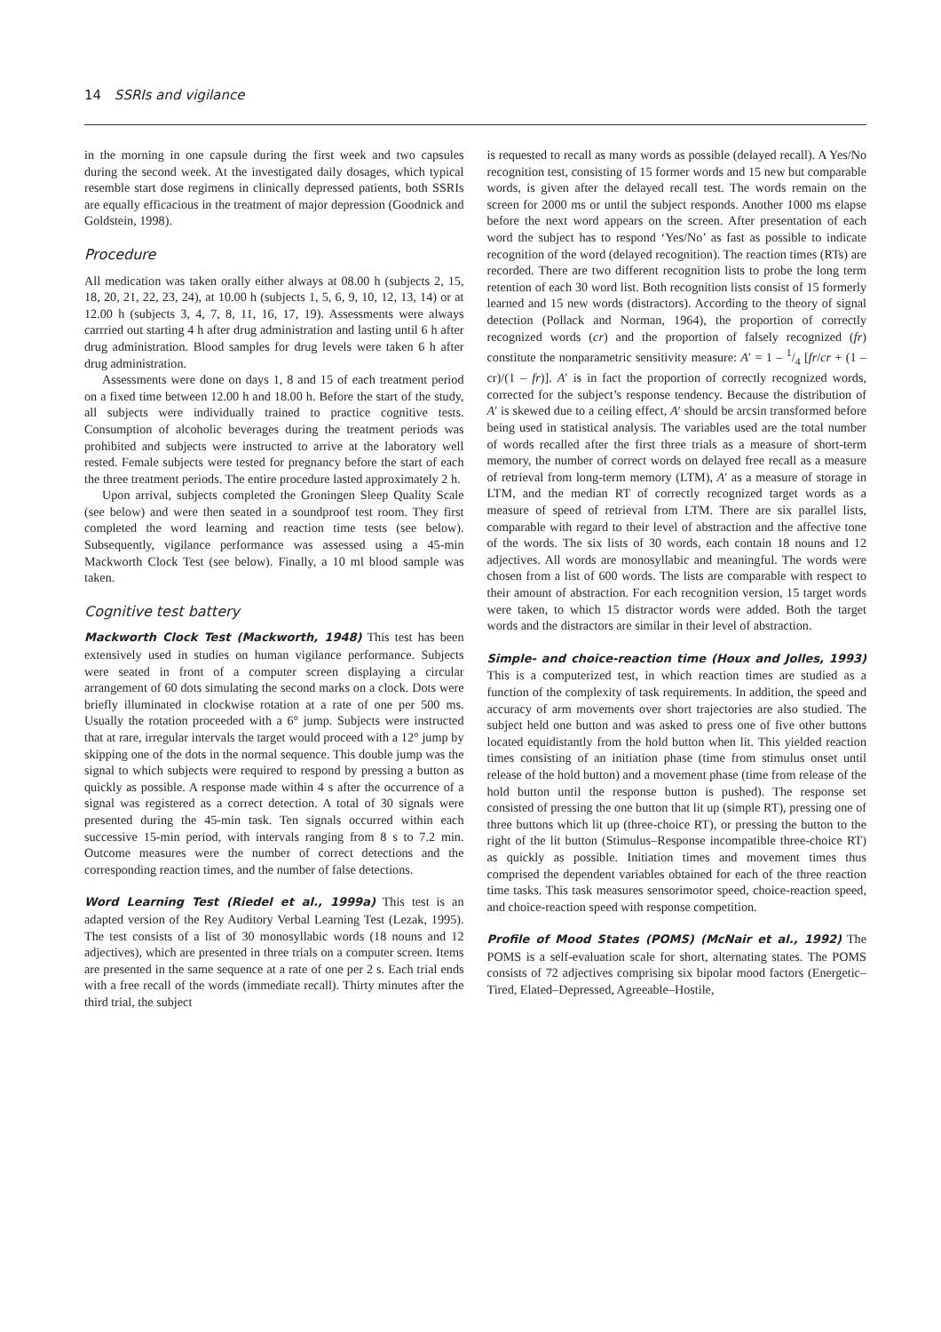14 SSRIs and vigilance
in the morning in one capsule during the first week and two capsules during the second week. At the investigated daily dosages, which typical resemble start dose regimens in clinically depressed patients, both SSRIs are equally efficacious in the treatment of major depression (Goodnick and Goldstein, 1998).
Procedure
All medication was taken orally either always at 08.00 h (subjects 2, 15, 18, 20, 21, 22, 23, 24), at 10.00 h (subjects 1, 5, 6, 9, 10, 12, 13, 14) or at 12.00 h (subjects 3, 4, 7, 8, 11, 16, 17, 19). Assessments were always carrried out starting 4 h after drug administration and lasting until 6 h after drug administration. Blood samples for drug levels were taken 6 h after drug administration.
Assessments were done on days 1, 8 and 15 of each treatment period on a fixed time between 12.00 h and 18.00 h. Before the start of the study, all subjects were individually trained to practice cognitive tests. Consumption of alcoholic beverages during the treatment periods was prohibited and subjects were instructed to arrive at the laboratory well rested. Female subjects were tested for pregnancy before the start of each the three treatment periods. The entire procedure lasted approximately 2 h.
Upon arrival, subjects completed the Groningen Sleep Quality Scale (see below) and were then seated in a soundproof test room. They first completed the word learning and reaction time tests (see below). Subsequently, vigilance performance was assessed using a 45-min Mackworth Clock Test (see below). Finally, a 10 ml blood sample was taken.
Cognitive test battery
Mackworth Clock Test (Mackworth, 1948) This test has been extensively used in studies on human vigilance performance. Subjects were seated in front of a computer screen displaying a circular arrangement of 60 dots simulating the second marks on a clock. Dots were briefly illuminated in clockwise rotation at a rate of one per 500 ms. Usually the rotation proceeded with a 6° jump. Subjects were instructed that at rare, irregular intervals the target would proceed with a 12° jump by skipping one of the dots in the normal sequence. This double jump was the signal to which subjects were required to respond by pressing a button as quickly as possible. A response made within 4 s after the occurrence of a signal was registered as a correct detection. A total of 30 signals were presented during the 45-min task. Ten signals occurred within each successive 15-min period, with intervals ranging from 8 s to 7.2 min. Outcome measures were the number of correct detections and the corresponding reaction times, and the number of false detections.
Word Learning Test (Riedel et al., 1999a) This test is an adapted version of the Rey Auditory Verbal Learning Test (Lezak, 1995). The test consists of a list of 30 monosyllabic words (18 nouns and 12 adjectives), which are presented in three trials on a computer screen. Items are presented in the same sequence at a rate of one per 2 s. Each trial ends with a free recall of the words (immediate recall). Thirty minutes after the third trial, the subject
is requested to recall as many words as possible (delayed recall). A Yes/No recognition test, consisting of 15 former words and 15 new but comparable words, is given after the delayed recall test. The words remain on the screen for 2000 ms or until the subject responds. Another 1000 ms elapse before the next word appears on the screen. After presentation of each word the subject has to respond ‘Yes/No’ as fast as possible to indicate recognition of the word (delayed recognition). The reaction times (RTs) are recorded. There are two different recognition lists to probe the long term retention of each 30 word list. Both recognition lists consist of 15 formerly learned and 15 new words (distractors). According to the theory of signal detection (Pollack and Norman, 1964), the proportion of correctly recognized words (cr) and the proportion of falsely recognized (fr) constitute the nonparametric sensitivity measure: A′ = 1 – 1/4 [fr/cr + (1 – cr)/(1 – fr)]. A′ is in fact the proportion of correctly recognized words, corrected for the subject’s response tendency. Because the distribution of A′ is skewed due to a ceiling effect, A′ should be arcsin transformed before being used in statistical analysis. The variables used are the total number of words recalled after the first three trials as a measure of short-term memory, the number of correct words on delayed free recall as a measure of retrieval from long-term memory (LTM), A′ as a measure of storage in LTM, and the median RT of correctly recognized target words as a measure of speed of retrieval from LTM. There are six parallel lists, comparable with regard to their level of abstraction and the affective tone of the words. The six lists of 30 words, each contain 18 nouns and 12 adjectives. All words are monosyllabic and meaningful. The words were chosen from a list of 600 words. The lists are comparable with respect to their amount of abstraction. For each recognition version, 15 target words were taken, to which 15 distractor words were added. Both the target words and the distractors are similar in their level of abstraction.
Simple- and choice-reaction time (Houx and Jolles, 1993) This is a computerized test, in which reaction times are studied as a function of the complexity of task requirements. In addition, the speed and accuracy of arm movements over short trajectories are also studied. The subject held one button and was asked to press one of five other buttons located equidistantly from the hold button when lit. This yielded reaction times consisting of an initiation phase (time from stimulus onset until release of the hold button) and a movement phase (time from release of the hold button until the response button is pushed). The response set consisted of pressing the one button that lit up (simple RT), pressing one of three buttons which lit up (three-choice RT), or pressing the button to the right of the lit button (Stimulus–Response incompatible three-choice RT) as quickly as possible. Initiation times and movement times thus comprised the dependent variables obtained for each of the three reaction time tasks. This task measures sensorimotor speed, choice-reaction speed, and choice-reaction speed with response competition.
Profile of Mood States (POMS) (McNair et al., 1992) The POMS is a self-evaluation scale for short, alternating states. The POMS consists of 72 adjectives comprising six bipolar mood factors (Energetic–Tired, Elated–Depressed, Agreeable–Hostile,